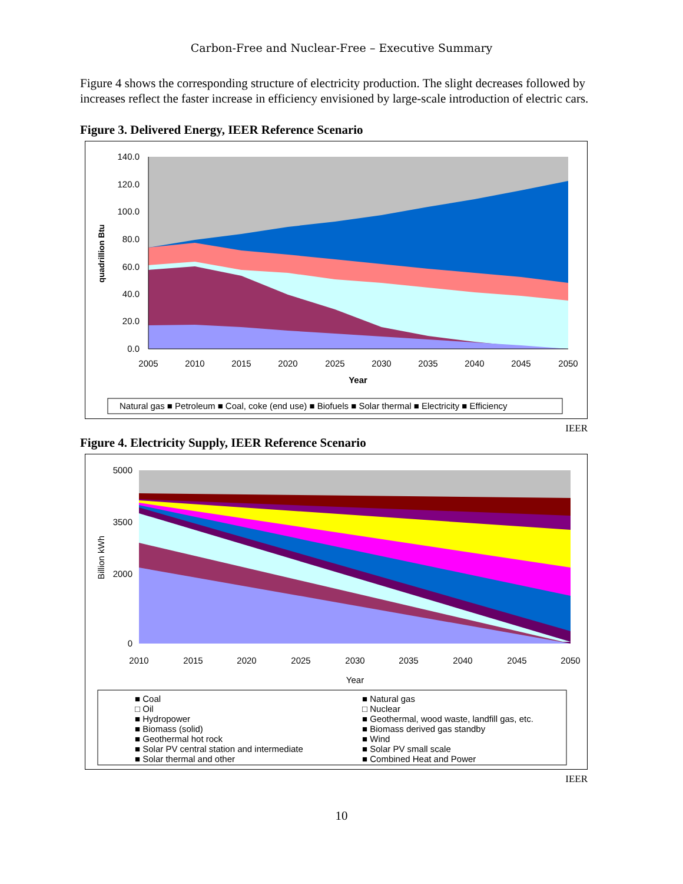Carbon-Free and Nuclear-Free – Executive Summary
Figure 4 shows the corresponding structure of electricity production. The slight decreases followed by increases reflect the faster increase in efficiency envisioned by large-scale introduction of electric cars.
Figure 3. Delivered Energy, IEER Reference Scenario
140.0
120.0
100.0
80.0
60.0
40.0
20.0
0.0
2005
2010
2015
2020
2025
2030
2035
2040
2045
2050
Year
quadrillion Btu
Natural gas ■ Petroleum ■ Coal, coke (end use) ■ Biofuels ■ Solar thermal ■ Electricity ■ Efficiency
IEER
Figure 4. Electricity Supply, IEER Reference Scenario
5000
3500
2000
0
2010
2015
2020
2025
2030
2035
2040
2045
2050
Year
Billion kWh
■ Coal
■ Natural gas
□ Oil
□ Nuclear
■ Hydropower
■ Geothermal, wood waste, landfill gas, etc.
■ Biomass (solid)
■ Biomass derived gas standby
■ Geothermal hot rock
■ Wind
■ Solar PV central station and intermediate
■ Solar PV small scale
■ Solar thermal and other
■ Combined Heat and Power
IEER
10